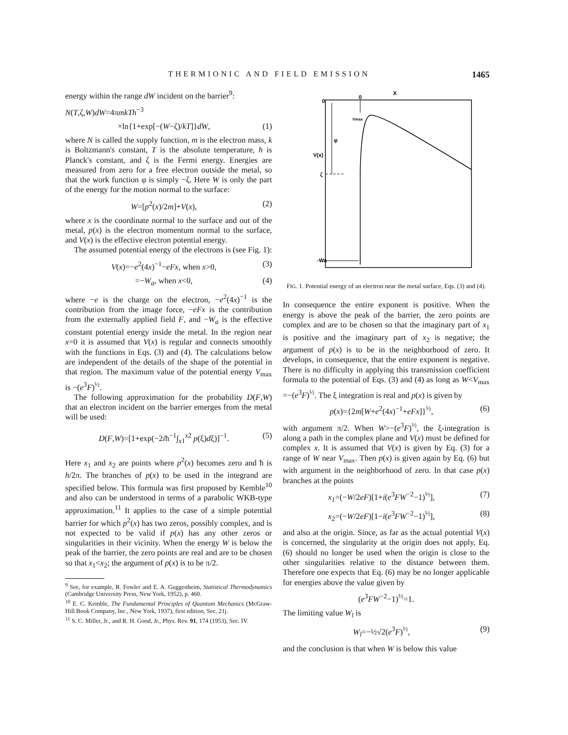THERMIONIC AND FIELD EMISSION 1465
energy within the range dW incident on the barrier<sup>9</sup>:
N(T,ζ,W)dW=4πmkTh<sup>−3</sup>
×ln{1+exp[−(W−ζ)/kT]}dW, (1)
where N is called the supply function, m is the electron mass, k is Boltzmann's constant, T is the absolute temperature, h is Planck's constant, and ζ is the Fermi energy. Energies are measured from zero for a free electron outside the metal, so that the work function φ is simply −ζ. Here W is only the part of the energy for the motion normal to the surface:
W=[p<sup>2</sup>(x)/2m]+V(x), (2)
where x is the coordinate normal to the surface and out of the metal, p(x) is the electron momentum normal to the surface, and V(x) is the effective electron potential energy.
The assumed potential energy of the electrons is (see Fig. 1):
V(x)=−e<sup>2</sup>(4x)<sup>−1</sup>−eFx, when x>0, (3)
=−W<sub>a</sub>, when x<0, (4)
where −e is the charge on the electron, −e<sup>2</sup>(4x)<sup>−1</sup> is the contribution from the image force, −eFx is the contribution from the externally applied field F, and −W<sub>a</sub> is the effective constant potential energy inside the metal. In the region near x=0 it is assumed that V(x) is regular and connects smoothly with the functions in Eqs. (3) and (4). The calculations below are independent of the details of the shape of the potential in that region. The maximum value of the potential energy V<sub>max</sub> is −(e<sup>3</sup>F)<sup>½</sup>.
The following approximation for the probability D(F,W) that an electron incident on the barrier emerges from the metal will be used:
D(F,W)=[1+exp(−2iħ<sup>−1</sup>∫<sub>x1</sub><sup>x2</sup> p(ξ)dξ)]<sup>−1</sup>. (5)
Here x<sub>1</sub> and x<sub>2</sub> are points where p<sup>2</sup>(x) becomes zero and ħ is h/2π. The branches of p(x) to be used in the integrand are specified below. This formula was first proposed by Kemble<sup>10</sup> and also can be understood in terms of a parabolic WKB-type approximation.<sup>11</sup> It applies to the case of a simple potential barrier for which p<sup>2</sup>(x) has two zeros, possibly complex, and is not expected to be valid if p(x) has any other zeros or singularities in their vicinity. When the energy W is below the peak of the barrier, the zero points are real and are to be chosen so that x<sub>1</sub><x<sub>2</sub>; the argument of p(x) is to be π/2.
<sup>9</sup> See, for example, R. Fowler and E. A. Guggenheim, Statistical Thermodynamics (Cambridge University Press, New York, 1952), p. 460.
<sup>10</sup> E. C. Kemble, The Fundamental Principles of Quantum Mechanics (McGraw-Hill Book Company, Inc., New York, 1937), first edition, Sec. 21j.
<sup>11</sup> S. C. Miller, Jr., and R. H. Good, Jr., Phys. Rev. 91, 174 (1953), Sec. IV.
X
0
0
Vmax
φ
V(x)
ζ
-Wa
FIG. 1. Potential energy of an electron near the metal surface, Eqs. (3) and (4).
In consequence the entire exponent is positive. When the energy is above the peak of the barrier, the zero points are complex and are to be chosen so that the imaginary part of x<sub>1</sub> is positive and the imaginary part of x<sub>2</sub> is negative; the argument of p(x) is to be in the neighborhood of zero. It develops, in consequence, that the entire exponent is negative. There is no difficulty in applying this transmission coefficient formula to the potential of Eqs. (3) and (4) as long as W<V<sub>max</sub> =−(e<sup>3</sup>F)<sup>½</sup>. The ξ integration is real and p(x) is given by
p(x)={2m[W+e<sup>2</sup>(4x)<sup>−1</sup>+eFx]}<sup>½</sup>, (6)
with argument π/2. When W>−(e<sup>3</sup>F)<sup>½</sup>, the ξ-integration is along a path in the complex plane and V(x) must be defined for complex x. It is assumed that V(x) is given by Eq. (3) for a range of W near V<sub>max</sub>. Then p(x) is given again by Eq. (6) but with argument in the neighborhood of zero. In that case p(x) branches at the points
x<sub>1</sub>=(−W/2eF)[1+i(e<sup>3</sup>FW<sup>−2</sup>−1)<sup>½</sup>], (7)
x<sub>2</sub>=(−W/2eF)[1−i(e<sup>3</sup>FW<sup>−2</sup>−1)<sup>½</sup>], (8)
and also at the origin. Since, as far as the actual potential V(x) is concerned, the singularity at the origin does not apply, Eq. (6) should no longer be used when the origin is close to the other singularities relative to the distance between them. Therefore one expects that Eq. (6) may be no longer applicable for energies above the value given by
(e<sup>3</sup>FW<sup>−2</sup>−1)<sup>½</sup>=1.
The limiting value W<sub>l</sub> is
W<sub>l</sub>=−½√2(e<sup>3</sup>F)<sup>½</sup>, (9)
and the conclusion is that when W is below this value